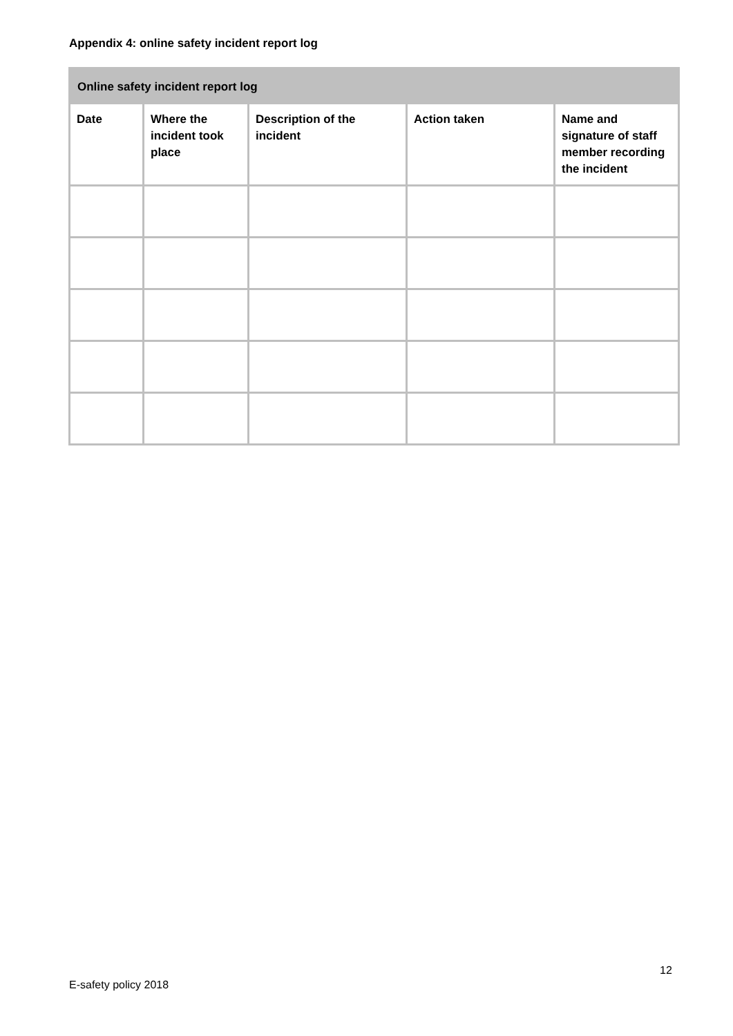Appendix 4: online safety incident report log
| Online safety incident report log | | | | |
| --- | --- | --- | --- | --- |
| Date | Where the incident took place | Description of the incident | Action taken | Name and signature of staff member recording the incident |
12
E-safety policy 2018